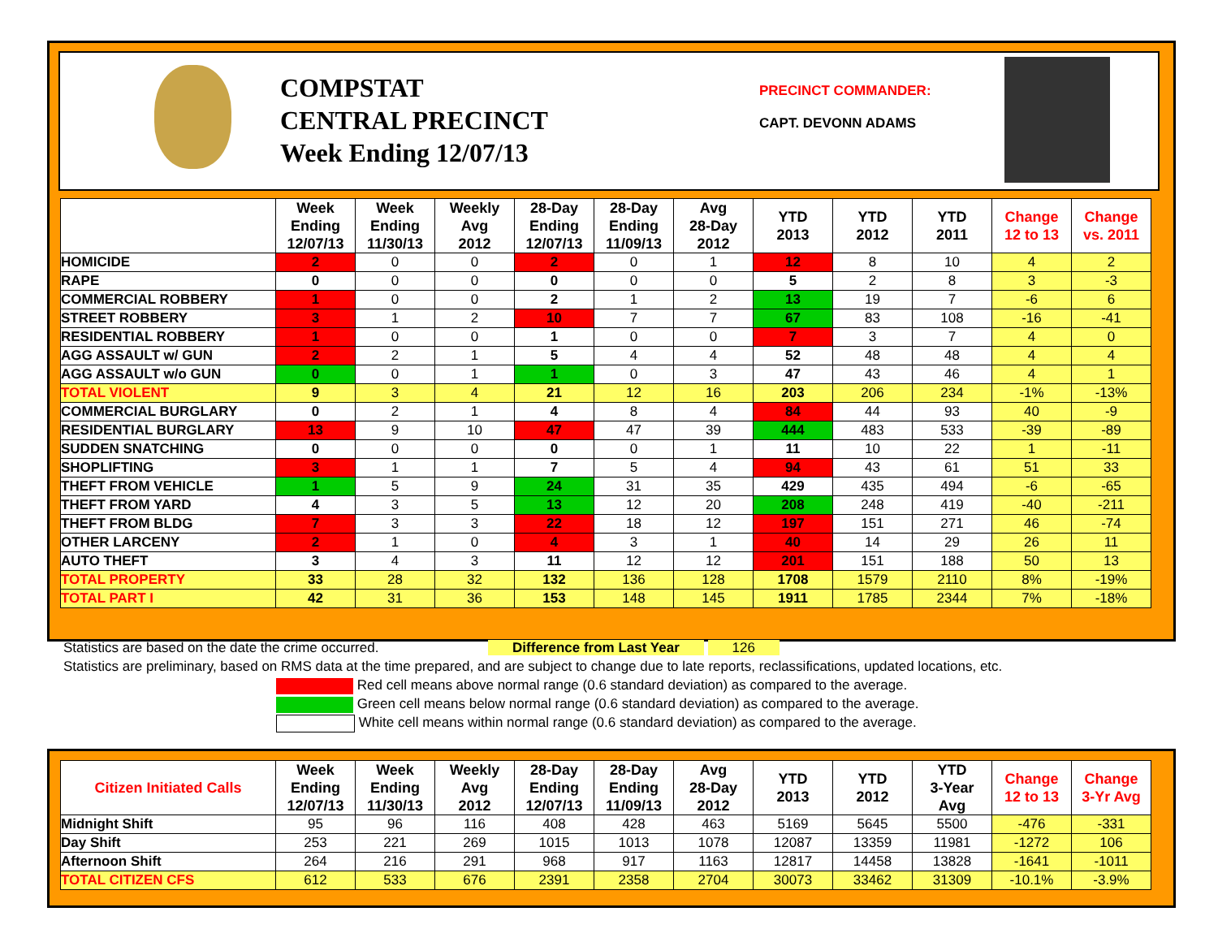COMPSTAT
CENTRAL PRECINCT
Week Ending 12/07/13
PRECINCT COMMANDER:
CAPT. DEVONN ADAMS
| | Week Ending 12/07/13 | Week Ending 11/30/13 | Weekly Avg 2012 | 28-Day Ending 12/07/13 | 28-Day Ending 11/09/13 | Avg 28-Day 2012 | YTD 2013 | YTD 2012 | YTD 2011 | Change 12 to 13 | Change vs. 2011 |
| --- | --- | --- | --- | --- | --- | --- | --- | --- | --- | --- | --- |
| HOMICIDE | 2 | 0 | 0 | 2 | 0 | 1 | 12 | 8 | 10 | 4 | 2 |
| RAPE | 0 | 0 | 0 | 0 | 0 | 0 | 5 | 2 | 8 | 3 | -3 |
| COMMERCIAL ROBBERY | 1 | 0 | 0 | 2 | 1 | 2 | 13 | 19 | 7 | -6 | 6 |
| STREET ROBBERY | 3 | 1 | 2 | 10 | 7 | 7 | 67 | 83 | 108 | -16 | -41 |
| RESIDENTIAL ROBBERY | 1 | 0 | 0 | 1 | 0 | 0 | 7 | 3 | 7 | 4 | 0 |
| AGG ASSAULT w/ GUN | 2 | 2 | 1 | 5 | 4 | 4 | 52 | 48 | 48 | 4 | 4 |
| AGG ASSAULT w/o GUN | 0 | 0 | 1 | 1 | 0 | 3 | 47 | 43 | 46 | 4 | 1 |
| TOTAL VIOLENT | 9 | 3 | 4 | 21 | 12 | 16 | 203 | 206 | 234 | -1% | -13% |
| COMMERCIAL BURGLARY | 0 | 2 | 1 | 4 | 8 | 4 | 84 | 44 | 93 | 40 | -9 |
| RESIDENTIAL BURGLARY | 13 | 9 | 10 | 47 | 47 | 39 | 444 | 483 | 533 | -39 | -89 |
| SUDDEN SNATCHING | 0 | 0 | 0 | 0 | 0 | 1 | 11 | 10 | 22 | 1 | -11 |
| SHOPLIFTING | 3 | 1 | 1 | 7 | 5 | 4 | 94 | 43 | 61 | 51 | 33 |
| THEFT FROM VEHICLE | 1 | 5 | 9 | 24 | 31 | 35 | 429 | 435 | 494 | -6 | -65 |
| THEFT FROM YARD | 4 | 3 | 5 | 13 | 12 | 20 | 208 | 248 | 419 | -40 | -211 |
| THEFT FROM BLDG | 7 | 3 | 3 | 22 | 18 | 12 | 197 | 151 | 271 | 46 | -74 |
| OTHER LARCENY | 2 | 1 | 0 | 4 | 3 | 1 | 40 | 14 | 29 | 26 | 11 |
| AUTO THEFT | 3 | 4 | 3 | 11 | 12 | 12 | 201 | 151 | 188 | 50 | 13 |
| TOTAL PROPERTY | 33 | 28 | 32 | 132 | 136 | 128 | 1708 | 1579 | 2110 | 8% | -19% |
| TOTAL PART I | 42 | 31 | 36 | 153 | 148 | 145 | 1911 | 1785 | 2344 | 7% | -18% |
Statistics are based on the date the crime occurred. Difference from Last Year 126
Statistics are preliminary, based on RMS data at the time prepared, and are subject to change due to late reports, reclassifications, updated locations, etc.
Red cell means above normal range (0.6 standard deviation) as compared to the average.
Green cell means below normal range (0.6 standard deviation) as compared to the average.
White cell means within normal range (0.6 standard deviation) as compared to the average.
| Citizen Initiated Calls | Week Ending 12/07/13 | Week Ending 11/30/13 | Weekly Avg 2012 | 28-Day Ending 12/07/13 | 28-Day Ending 11/09/13 | Avg 28-Day 2012 | YTD 2013 | YTD 2012 | YTD 3-Year Avg | Change 12 to 13 | Change 3-Yr Avg |
| --- | --- | --- | --- | --- | --- | --- | --- | --- | --- | --- | --- |
| Midnight Shift | 95 | 96 | 116 | 408 | 428 | 463 | 5169 | 5645 | 5500 | -476 | -331 |
| Day Shift | 253 | 221 | 269 | 1015 | 1013 | 1078 | 12087 | 13359 | 11981 | -1272 | 106 |
| Afternoon Shift | 264 | 216 | 291 | 968 | 917 | 1163 | 12817 | 14458 | 13828 | -1641 | -1011 |
| TOTAL CITIZEN CFS | 612 | 533 | 676 | 2391 | 2358 | 2704 | 30073 | 33462 | 31309 | -10.1% | -3.9% |